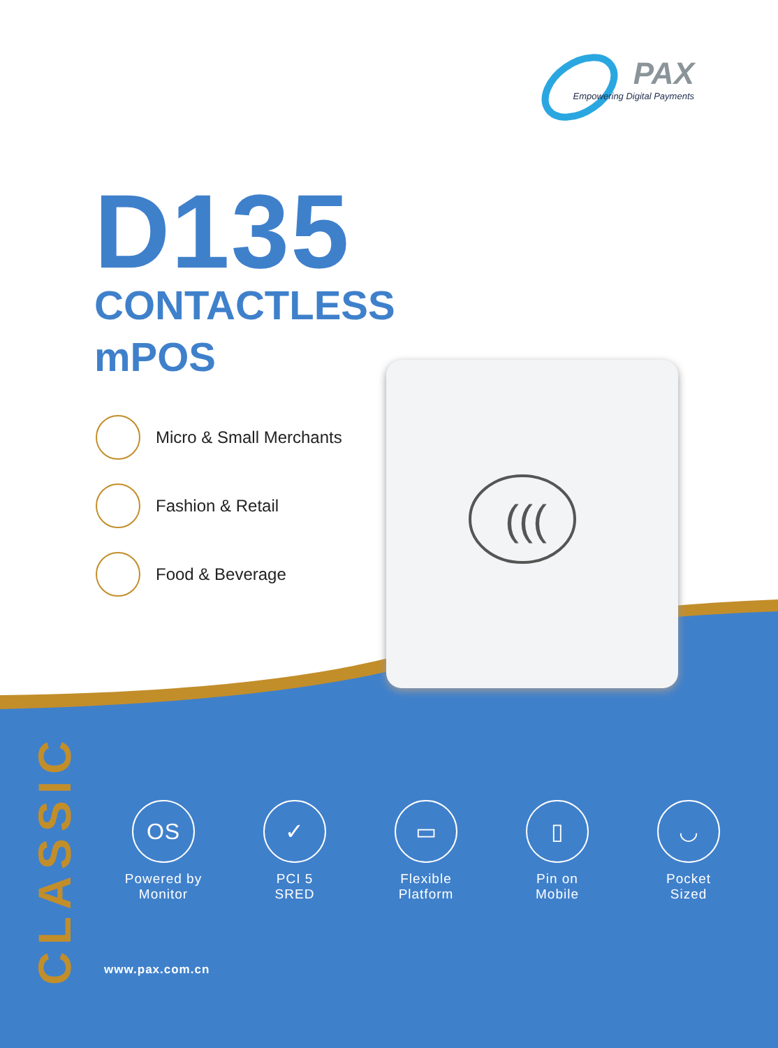PAX
Empowering Digital Payments
D135
CONTACTLESS
mPOS
Micro & Small Merchants
Fashion & Retail
Food & Beverage
(((
CLASSIC
OS
Powered by
Monitor
✓
PCI 5
SRED
▭
Flexible
Platform
▯
Pin on
Mobile
◡
Pocket
Sized
www.pax.com.cn